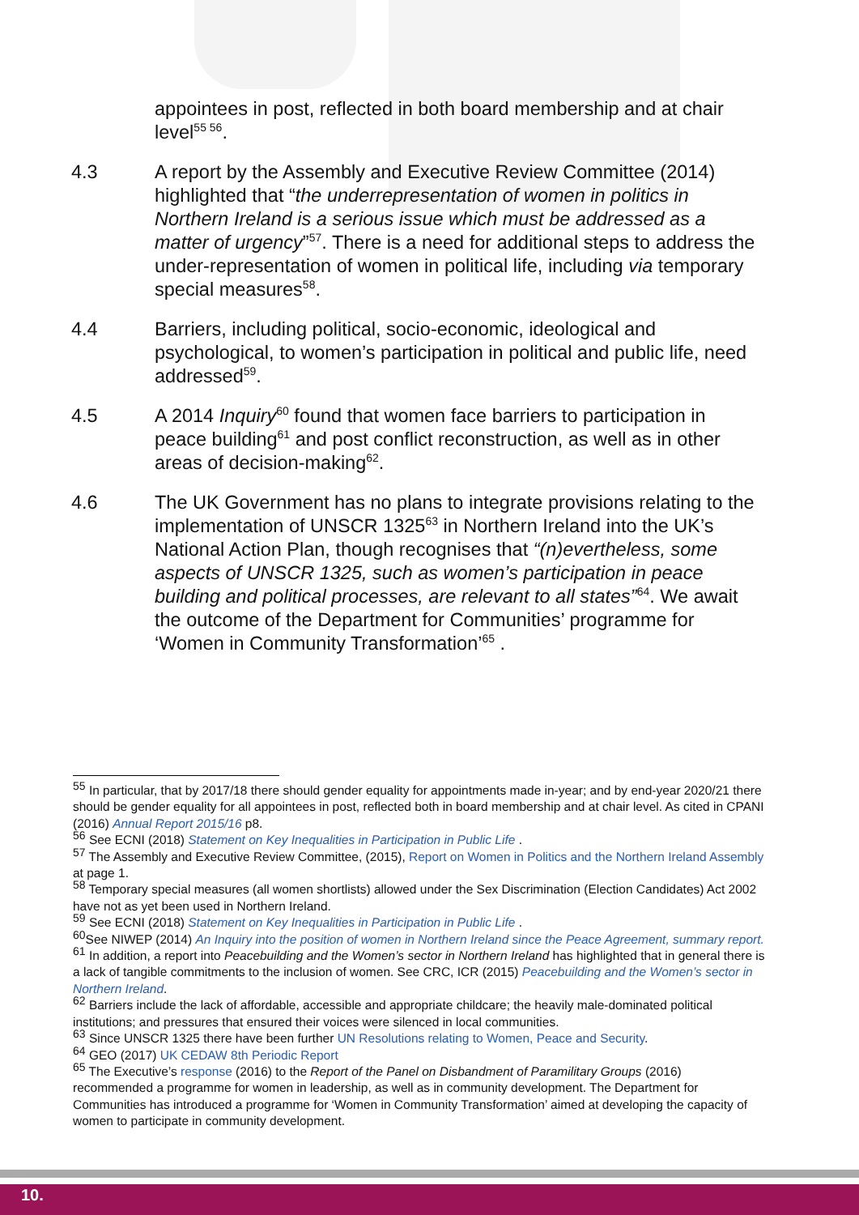appointees in post, reflected in both board membership and at chair level<sup>55 56</sup>.
4.3 A report by the Assembly and Executive Review Committee (2014) highlighted that “the underrepresentation of women in politics in Northern Ireland is a serious issue which must be addressed as a matter of urgency”<sup>57</sup>. There is a need for additional steps to address the under-representation of women in political life, including via temporary special measures<sup>58</sup>.
4.4 Barriers, including political, socio-economic, ideological and psychological, to women’s participation in political and public life, need addressed<sup>59</sup>.
4.5 A 2014 Inquiry<sup>60</sup> found that women face barriers to participation in peace building<sup>61</sup> and post conflict reconstruction, as well as in other areas of decision-making<sup>62</sup>.
4.6 The UK Government has no plans to integrate provisions relating to the implementation of UNSCR 1325<sup>63</sup> in Northern Ireland into the UK’s National Action Plan, though recognises that “(n)evertheless, some aspects of UNSCR 1325, such as women’s participation in peace building and political processes, are relevant to all states”<sup>64</sup>. We await the outcome of the Department for Communities’ programme for ‘Women in Community Transformation’<sup>65</sup> .
<sup>55</sup> In particular, that by 2017/18 there should gender equality for appointments made in-year; and by end-year 2020/21 there should be gender equality for all appointees in post, reflected both in board membership and at chair level. As cited in CPANI (2016) Annual Report 2015/16 p8.
<sup>56</sup> See ECNI (2018) Statement on Key Inequalities in Participation in Public Life .
<sup>57</sup> The Assembly and Executive Review Committee, (2015), Report on Women in Politics and the Northern Ireland Assembly at page 1.
<sup>58</sup> Temporary special measures (all women shortlists) allowed under the Sex Discrimination (Election Candidates) Act 2002 have not as yet been used in Northern Ireland.
<sup>59</sup> See ECNI (2018) Statement on Key Inequalities in Participation in Public Life .
<sup>60</sup> See NIWEP (2014) An Inquiry into the position of women in Northern Ireland since the Peace Agreement, summary report.
<sup>61</sup> In addition, a report into Peacebuilding and the Women’s sector in Northern Ireland has highlighted that in general there is a lack of tangible commitments to the inclusion of women. See CRC, ICR (2015) Peacebuilding and the Women’s sector in Northern Ireland.
<sup>62</sup> Barriers include the lack of affordable, accessible and appropriate childcare; the heavily male-dominated political institutions; and pressures that ensured their voices were silenced in local communities.
<sup>63</sup> Since UNSCR 1325 there have been further UN Resolutions relating to Women, Peace and Security.
<sup>64</sup> GEO (2017) UK CEDAW 8th Periodic Report
<sup>65</sup> The Executive’s response (2016) to the Report of the Panel on Disbandment of Paramilitary Groups (2016) recommended a programme for women in leadership, as well as in community development. The Department for Communities has introduced a programme for ‘Women in Community Transformation’ aimed at developing the capacity of women to participate in community development.
10.